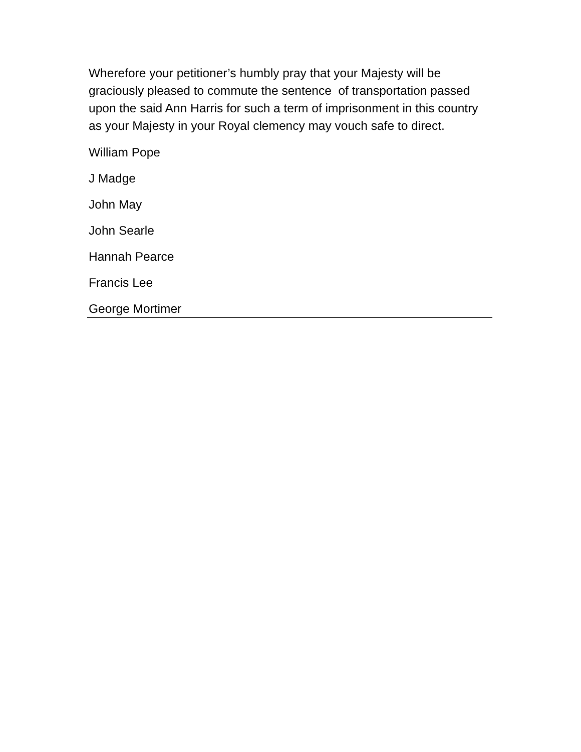Wherefore your petitioner’s humbly pray that your Majesty will be graciously pleased to commute the sentence of transportation passed upon the said Ann Harris for such a term of imprisonment in this country as your Majesty in your Royal clemency may vouch safe to direct.
William Pope
J Madge
John May
John Searle
Hannah Pearce
Francis Lee
George Mortimer